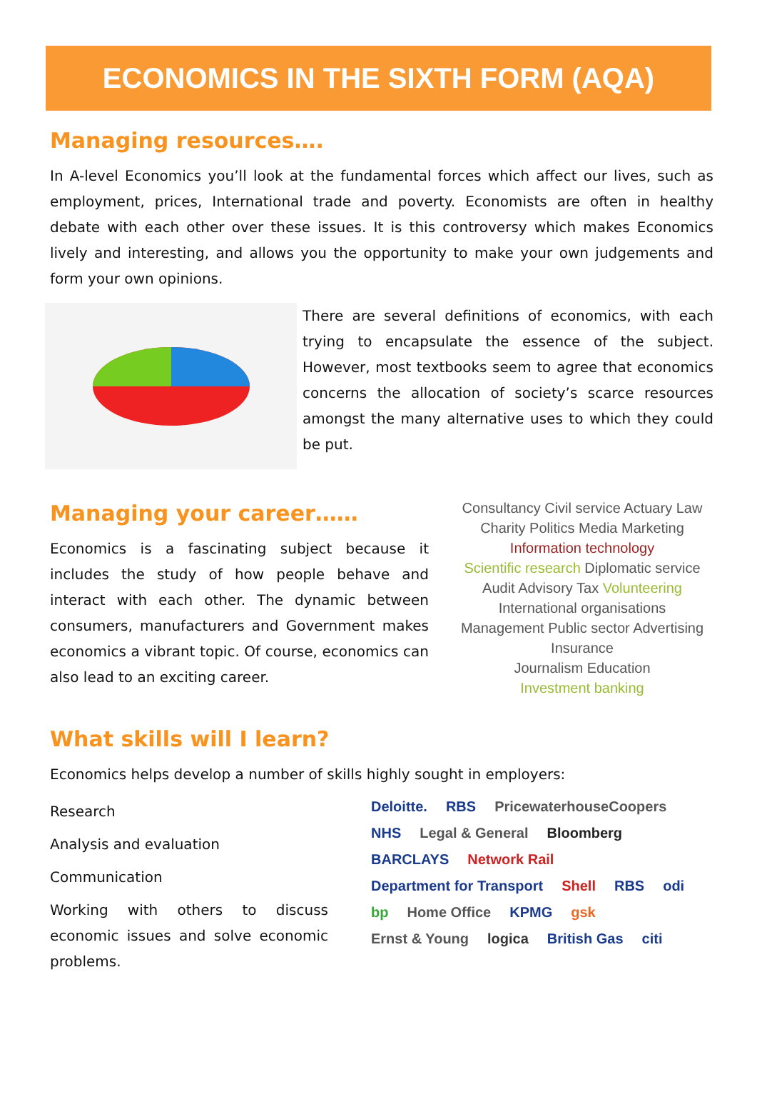ECONOMICS IN THE SIXTH FORM (AQA)
Managing resources….
In A-level Economics you’ll look at the fundamental forces which affect our lives, such as employment, prices, International trade and poverty. Economists are often in healthy debate with each other over these issues. It is this controversy which makes Economics lively and interesting, and allows you the opportunity to make your own judgements and form your own opinions.
There are several definitions of economics, with each trying to encapsulate the essence of the subject. However, most textbooks seem to agree that economics concerns the allocation of society’s scarce resources amongst the many alternative uses to which they could be put.
Managing your career……
Economics is a fascinating subject because it includes the study of how people behave and interact with each other. The dynamic between consumers, manufacturers and Government makes economics a vibrant topic. Of course, economics can also lead to an exciting career.
Consultancy Civil service Actuary Law Charity Politics Media Marketing
Information technology
Scientific research Diplomatic service Audit Advisory Tax Volunteering
International organisations Management Public sector Advertising Insurance
Journalism Education
Investment banking
What skills will I learn?
Economics helps develop a number of skills highly sought in employers:
Research
Analysis and evaluation
Communication
Working with others to discuss economic issues and solve economic problems.
Deloitte. RBS PricewaterhouseCoopers NHS Legal & General Bloomberg BARCLAYS Network Rail Department for Transport Shell RBS odi bp Home Office KPMG gsk Ernst & Young logica British Gas citi